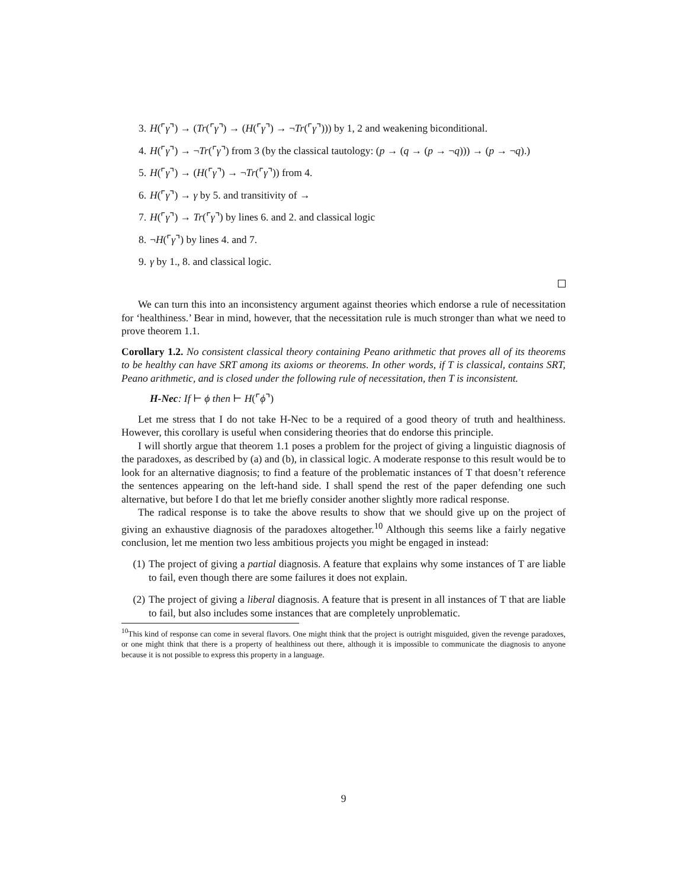3. H(⌜γ⌝) → (Tr(⌜γ⌝) → (H(⌜γ⌝) → ¬Tr(⌜γ⌝))) by 1, 2 and weakening biconditional.
4. H(⌜γ⌝) → ¬Tr(⌜γ⌝) from 3 (by the classical tautology: (p → (q → (p → ¬q))) → (p → ¬q).)
5. H(⌜γ⌝) → (H(⌜γ⌝) → ¬Tr(⌜γ⌝)) from 4.
6. H(⌜γ⌝) → γ by 5. and transitivity of →
7. H(⌜γ⌝) → Tr(⌜γ⌝) by lines 6. and 2. and classical logic
8. ¬H(⌜γ⌝) by lines 4. and 7.
9. γ by 1., 8. and classical logic.
We can turn this into an inconsistency argument against theories which endorse a rule of necessitation for ‘healthiness.’ Bear in mind, however, that the necessitation rule is much stronger than what we need to prove theorem 1.1.
Corollary 1.2. No consistent classical theory containing Peano arithmetic that proves all of its theorems to be healthy can have SRT among its axioms or theorems. In other words, if T is classical, contains SRT, Peano arithmetic, and is closed under the following rule of necessitation, then T is inconsistent.
H-Nec: If ⊢ ϕ then ⊢ H(⌜ϕ⌝)
Let me stress that I do not take H-Nec to be a required of a good theory of truth and healthiness. However, this corollary is useful when considering theories that do endorse this principle.
I will shortly argue that theorem 1.1 poses a problem for the project of giving a linguistic diagnosis of the paradoxes, as described by (a) and (b), in classical logic. A moderate response to this result would be to look for an alternative diagnosis; to find a feature of the problematic instances of T that doesn’t reference the sentences appearing on the left-hand side. I shall spend the rest of the paper defending one such alternative, but before I do that let me briefly consider another slightly more radical response.
The radical response is to take the above results to show that we should give up on the project of giving an exhaustive diagnosis of the paradoxes altogether.<sup>10</sup> Although this seems like a fairly negative conclusion, let me mention two less ambitious projects you might be engaged in instead:
(1) The project of giving a partial diagnosis. A feature that explains why some instances of T are liable to fail, even though there are some failures it does not explain.
(2) The project of giving a liberal diagnosis. A feature that is present in all instances of T that are liable to fail, but also includes some instances that are completely unproblematic.
<sup>10</sup> This kind of response can come in several flavors. One might think that the project is outright misguided, given the revenge paradoxes, or one might think that there is a property of healthiness out there, although it is impossible to communicate the diagnosis to anyone because it is not possible to express this property in a language.
9